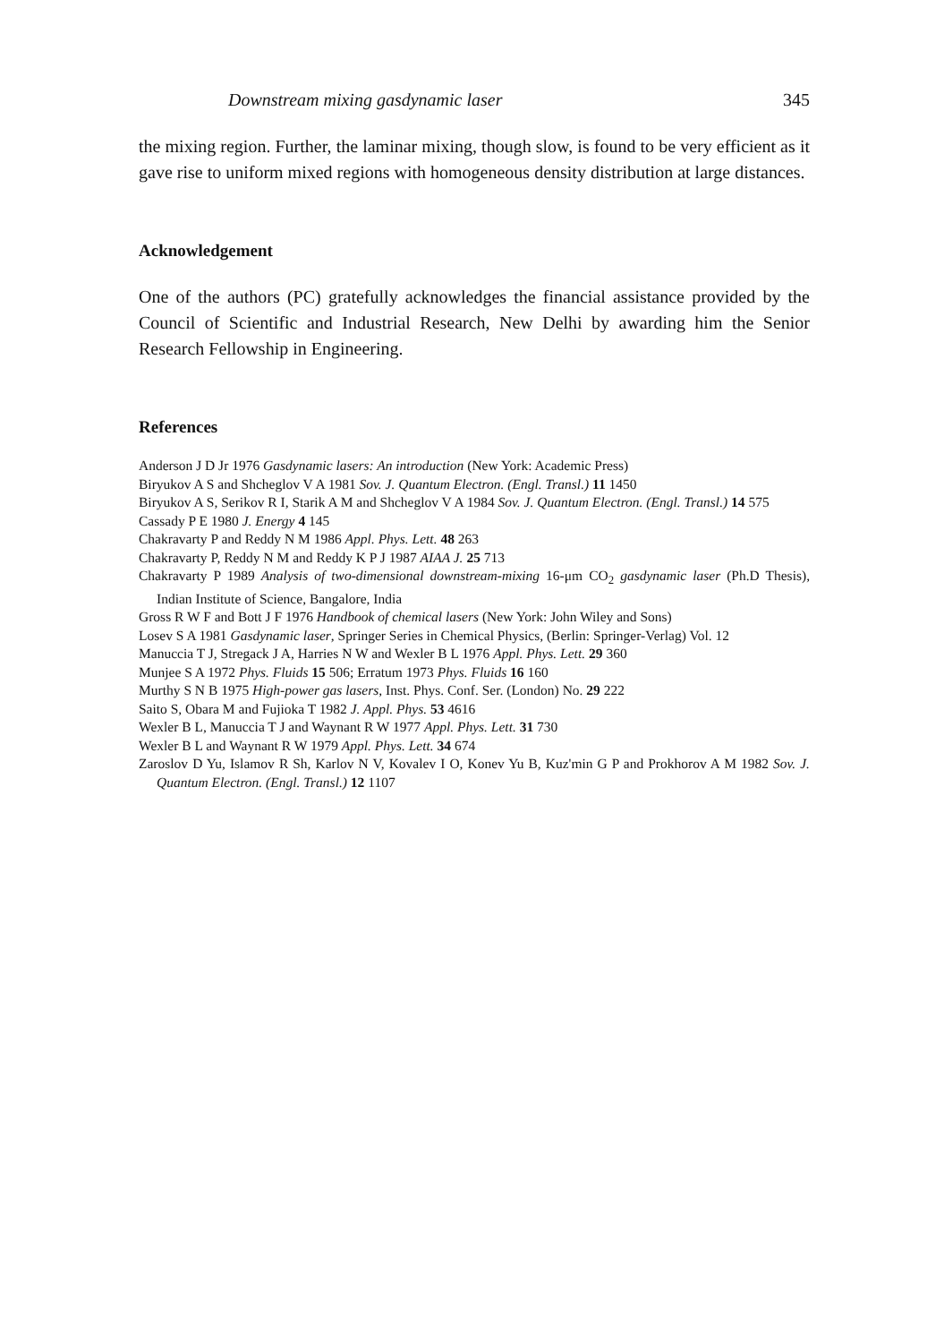Downstream mixing gasdynamic laser 345
the mixing region. Further, the laminar mixing, though slow, is found to be very efficient as it gave rise to uniform mixed regions with homogeneous density distribution at large distances.
Acknowledgement
One of the authors (PC) gratefully acknowledges the financial assistance provided by the Council of Scientific and Industrial Research, New Delhi by awarding him the Senior Research Fellowship in Engineering.
References
Anderson J D Jr 1976 Gasdynamic lasers: An introduction (New York: Academic Press)
Biryukov A S and Shcheglov V A 1981 Sov. J. Quantum Electron. (Engl. Transl.) 11 1450
Biryukov A S, Serikov R I, Starik A M and Shcheglov V A 1984 Sov. J. Quantum Electron. (Engl. Transl.) 14 575
Cassady P E 1980 J. Energy 4 145
Chakravarty P and Reddy N M 1986 Appl. Phys. Lett. 48 263
Chakravarty P, Reddy N M and Reddy K P J 1987 AIAA J. 25 713
Chakravarty P 1989 Analysis of two-dimensional downstream-mixing 16-μm CO<sub>2</sub> gasdynamic laser (Ph.D Thesis), Indian Institute of Science, Bangalore, India
Gross R W F and Bott J F 1976 Handbook of chemical lasers (New York: John Wiley and Sons)
Losev S A 1981 Gasdynamic laser, Springer Series in Chemical Physics, (Berlin: Springer-Verlag) Vol. 12
Manuccia T J, Stregack J A, Harries N W and Wexler B L 1976 Appl. Phys. Lett. 29 360
Munjee S A 1972 Phys. Fluids 15 506; Erratum 1973 Phys. Fluids 16 160
Murthy S N B 1975 High-power gas lasers, Inst. Phys. Conf. Ser. (London) No. 29 222
Saito S, Obara M and Fujioka T 1982 J. Appl. Phys. 53 4616
Wexler B L, Manuccia T J and Waynant R W 1977 Appl. Phys. Lett. 31 730
Wexler B L and Waynant R W 1979 Appl. Phys. Lett. 34 674
Zaroslov D Yu, Islamov R Sh, Karlov N V, Kovalev I O, Konev Yu B, Kuz'min G P and Prokhorov A M 1982 Sov. J. Quantum Electron. (Engl. Transl.) 12 1107